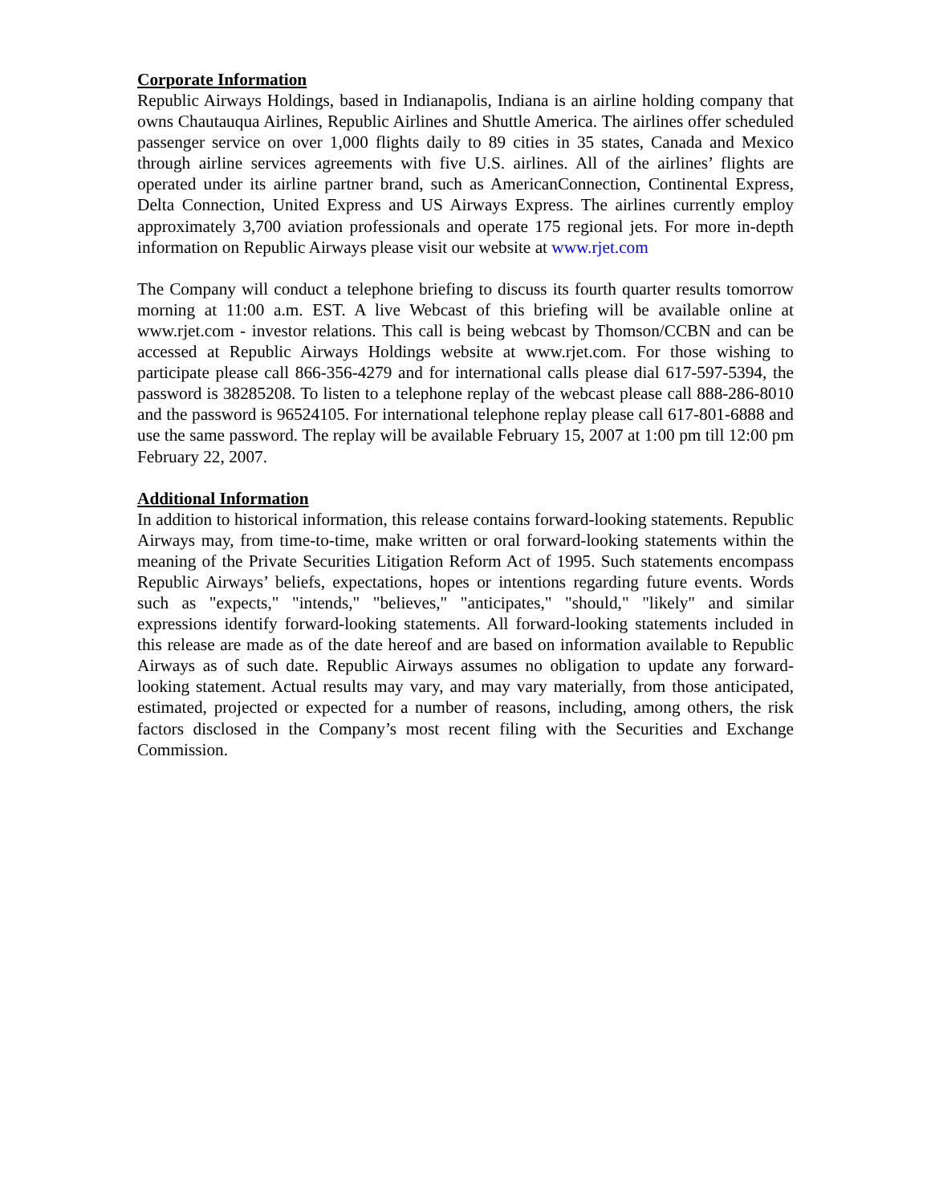Corporate Information
Republic Airways Holdings, based in Indianapolis, Indiana is an airline holding company that owns Chautauqua Airlines, Republic Airlines and Shuttle America. The airlines offer scheduled passenger service on over 1,000 flights daily to 89 cities in 35 states, Canada and Mexico through airline services agreements with five U.S. airlines. All of the airlines’ flights are operated under its airline partner brand, such as AmericanConnection, Continental Express, Delta Connection, United Express and US Airways Express. The airlines currently employ approximately 3,700 aviation professionals and operate 175 regional jets. For more in-depth information on Republic Airways please visit our website at www.rjet.com
The Company will conduct a telephone briefing to discuss its fourth quarter results tomorrow morning at 11:00 a.m. EST. A live Webcast of this briefing will be available online at www.rjet.com - investor relations. This call is being webcast by Thomson/CCBN and can be accessed at Republic Airways Holdings website at www.rjet.com. For those wishing to participate please call 866-356-4279 and for international calls please dial 617-597-5394, the password is 38285208. To listen to a telephone replay of the webcast please call 888-286-8010 and the password is 96524105. For international telephone replay please call 617-801-6888 and use the same password. The replay will be available February 15, 2007 at 1:00 pm till 12:00 pm February 22, 2007.
Additional Information
In addition to historical information, this release contains forward-looking statements. Republic Airways may, from time-to-time, make written or oral forward-looking statements within the meaning of the Private Securities Litigation Reform Act of 1995. Such statements encompass Republic Airways’ beliefs, expectations, hopes or intentions regarding future events. Words such as "expects," "intends," "believes," "anticipates," "should," "likely" and similar expressions identify forward-looking statements. All forward-looking statements included in this release are made as of the date hereof and are based on information available to Republic Airways as of such date. Republic Airways assumes no obligation to update any forward-looking statement. Actual results may vary, and may vary materially, from those anticipated, estimated, projected or expected for a number of reasons, including, among others, the risk factors disclosed in the Company’s most recent filing with the Securities and Exchange Commission.